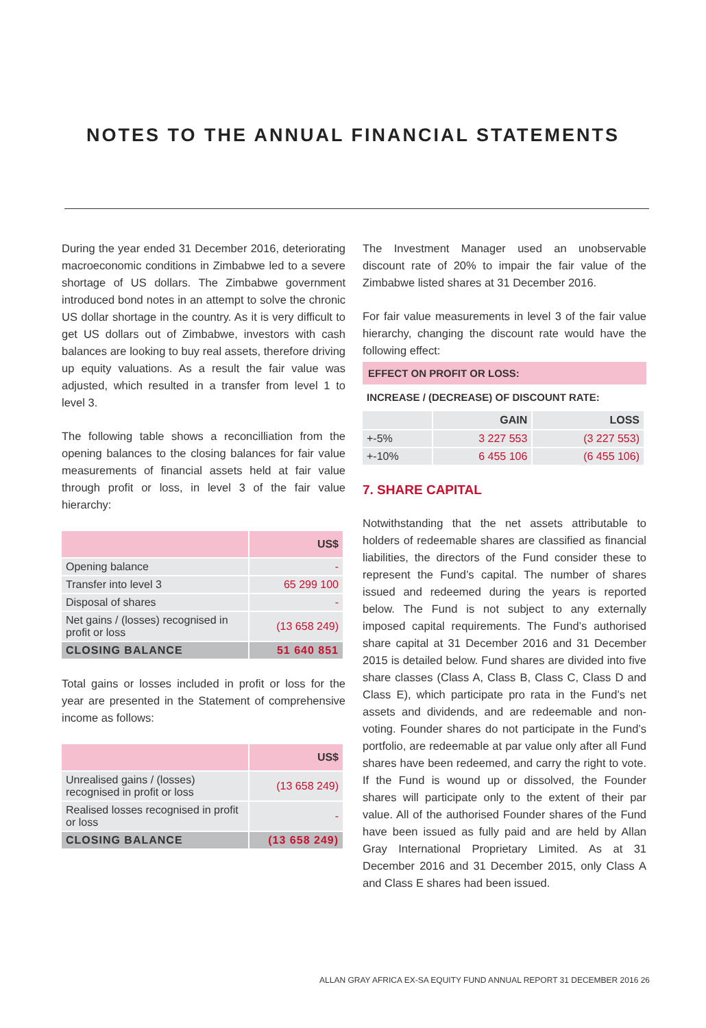NOTES TO THE ANNUAL FINANCIAL STATEMENTS
During the year ended 31 December 2016, deteriorating macroeconomic conditions in Zimbabwe led to a severe shortage of US dollars. The Zimbabwe government introduced bond notes in an attempt to solve the chronic US dollar shortage in the country. As it is very difficult to get US dollars out of Zimbabwe, investors with cash balances are looking to buy real assets, therefore driving up equity valuations. As a result the fair value was adjusted, which resulted in a transfer from level 1 to level 3.
The following table shows a reconcilliation from the opening balances to the closing balances for fair value measurements of financial assets held at fair value through profit or loss, in level 3 of the fair value hierarchy:
| | US$ |
| --- | --- |
| Opening balance | - |
| Transfer into level 3 | 65 299 100 |
| Disposal of shares | - |
| Net gains / (losses) recognised in profit or loss | (13 658 249) |
| CLOSING BALANCE | 51 640 851 |
Total gains or losses included in profit or loss for the year are presented in the Statement of comprehensive income as follows:
| | US$ |
| --- | --- |
| Unrealised gains / (losses) recognised in profit or loss | (13 658 249) |
| Realised losses recognised in profit or loss | - |
| CLOSING BALANCE | (13 658 249) |
The Investment Manager used an unobservable discount rate of 20% to impair the fair value of the Zimbabwe listed shares at 31 December 2016.
For fair value measurements in level 3 of the fair value hierarchy, changing the discount rate would have the following effect:
EFFECT ON PROFIT OR LOSS:
INCREASE / (DECREASE) OF DISCOUNT RATE:
| | GAIN | LOSS |
| --- | --- | --- |
| +-5% | 3 227 553 | (3 227 553) |
| +-10% | 6 455 106 | (6 455 106) |
7. SHARE CAPITAL
Notwithstanding that the net assets attributable to holders of redeemable shares are classified as financial liabilities, the directors of the Fund consider these to represent the Fund’s capital. The number of shares issued and redeemed during the years is reported below. The Fund is not subject to any externally imposed capital requirements. The Fund’s authorised share capital at 31 December 2016 and 31 December 2015 is detailed below. Fund shares are divided into five share classes (Class A, Class B, Class C, Class D and Class E), which participate pro rata in the Fund’s net assets and dividends, and are redeemable and non-voting. Founder shares do not participate in the Fund’s portfolio, are redeemable at par value only after all Fund shares have been redeemed, and carry the right to vote. If the Fund is wound up or dissolved, the Founder shares will participate only to the extent of their par value. All of the authorised Founder shares of the Fund have been issued as fully paid and are held by Allan Gray International Proprietary Limited. As at 31 December 2016 and 31 December 2015, only Class A and Class E shares had been issued.
ALLAN GRAY AFRICA EX-SA EQUITY FUND ANNUAL REPORT 31 DECEMBER 2016 26